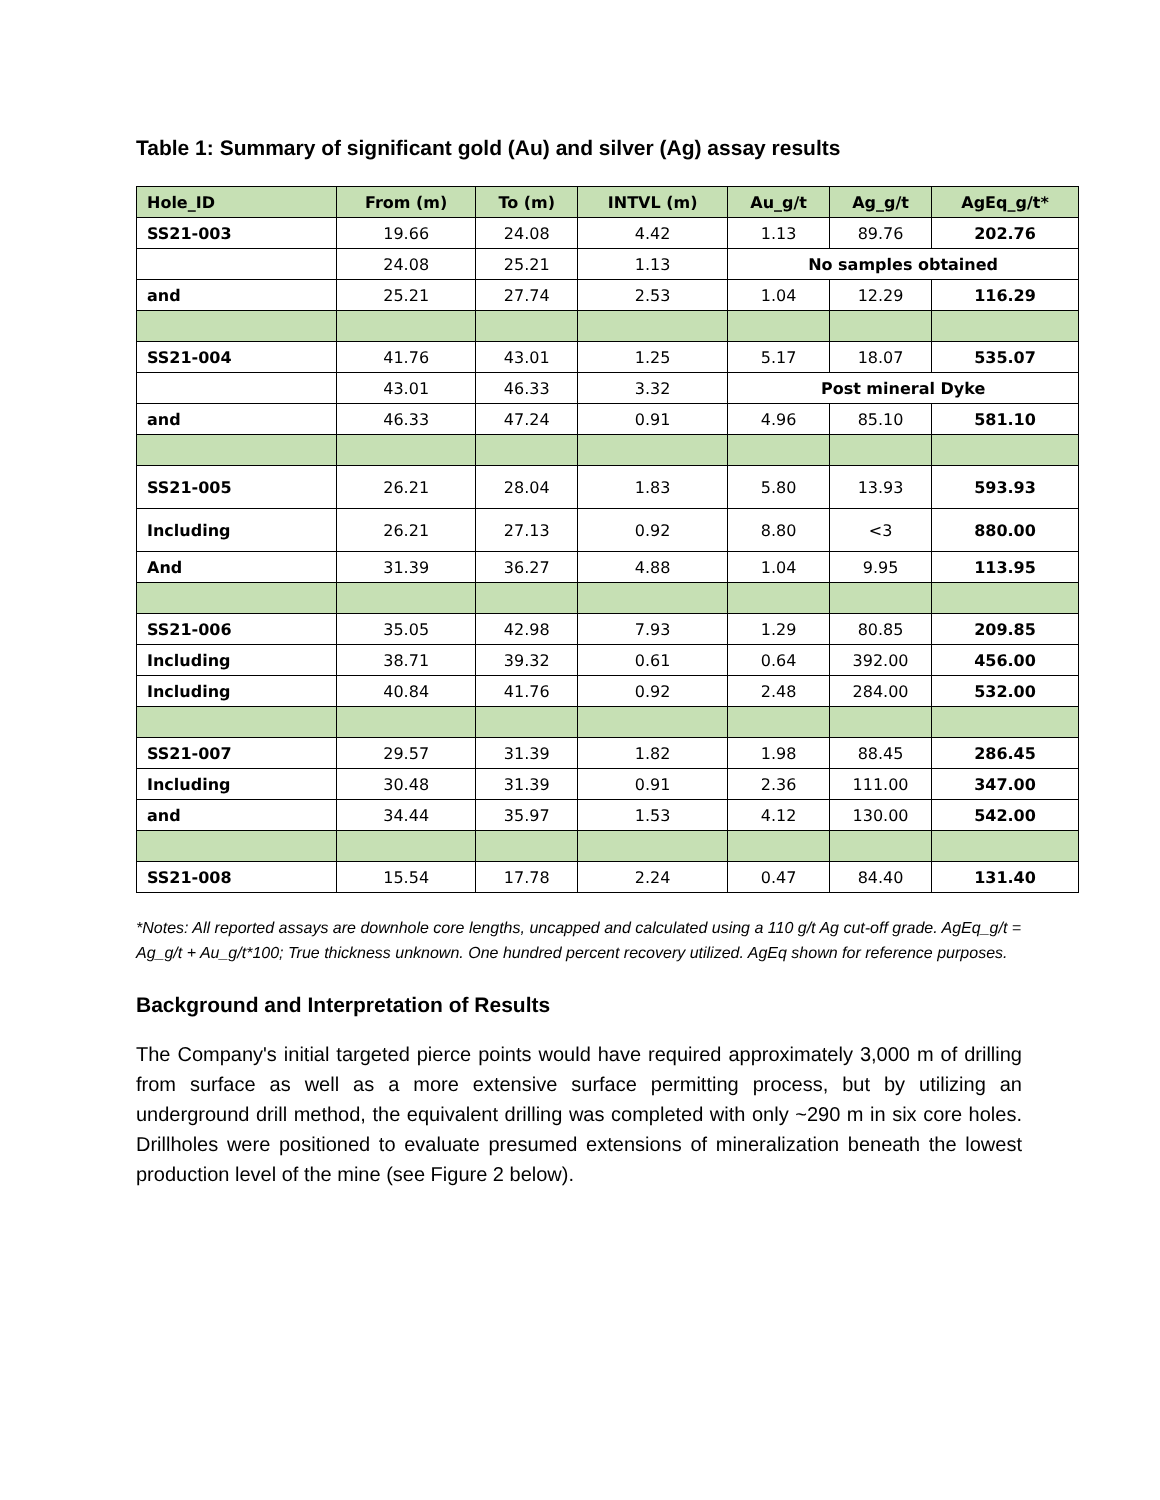Table 1: Summary of significant gold (Au) and silver (Ag) assay results
| Hole_ID | From (m) | To (m) | INTVL (m) | Au_g/t | Ag_g/t | AgEq_g/t* |
| --- | --- | --- | --- | --- | --- | --- |
| SS21-003 | 19.66 | 24.08 | 4.42 | 1.13 | 89.76 | 202.76 |
| | 24.08 | 25.21 | 1.13 | No samples obtained | | |
| and | 25.21 | 27.74 | 2.53 | 1.04 | 12.29 | 116.29 |
| SS21-004 | 41.76 | 43.01 | 1.25 | 5.17 | 18.07 | 535.07 |
| | 43.01 | 46.33 | 3.32 | Post mineral Dyke | | |
| and | 46.33 | 47.24 | 0.91 | 4.96 | 85.10 | 581.10 |
| SS21-005 | 26.21 | 28.04 | 1.83 | 5.80 | 13.93 | 593.93 |
| Including | 26.21 | 27.13 | 0.92 | 8.80 | <3 | 880.00 |
| And | 31.39 | 36.27 | 4.88 | 1.04 | 9.95 | 113.95 |
| SS21-006 | 35.05 | 42.98 | 7.93 | 1.29 | 80.85 | 209.85 |
| Including | 38.71 | 39.32 | 0.61 | 0.64 | 392.00 | 456.00 |
| Including | 40.84 | 41.76 | 0.92 | 2.48 | 284.00 | 532.00 |
| SS21-007 | 29.57 | 31.39 | 1.82 | 1.98 | 88.45 | 286.45 |
| Including | 30.48 | 31.39 | 0.91 | 2.36 | 111.00 | 347.00 |
| and | 34.44 | 35.97 | 1.53 | 4.12 | 130.00 | 542.00 |
| SS21-008 | 15.54 | 17.78 | 2.24 | 0.47 | 84.40 | 131.40 |
*Notes: All reported assays are downhole core lengths, uncapped and calculated using a 110 g/t Ag cut-off grade. AgEq_g/t = Ag_g/t + Au_g/t*100; True thickness unknown. One hundred percent recovery utilized. AgEq shown for reference purposes.
Background and Interpretation of Results
The Company's initial targeted pierce points would have required approximately 3,000 m of drilling from surface as well as a more extensive surface permitting process, but by utilizing an underground drill method, the equivalent drilling was completed with only ~290 m in six core holes. Drillholes were positioned to evaluate presumed extensions of mineralization beneath the lowest production level of the mine (see Figure 2 below).